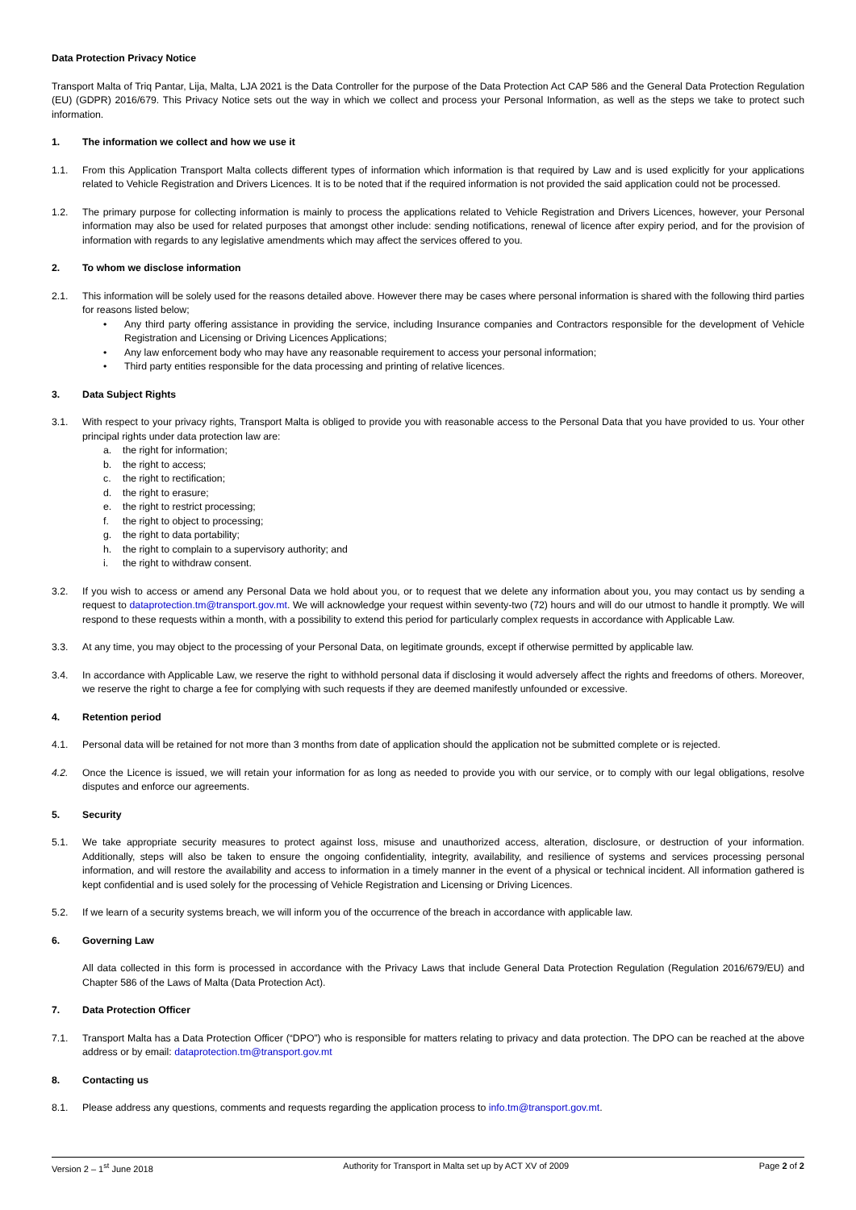Data Protection Privacy Notice
Transport Malta of Triq Pantar, Lija, Malta, LJA 2021 is the Data Controller for the purpose of the Data Protection Act CAP 586 and the General Data Protection Regulation (EU) (GDPR) 2016/679. This Privacy Notice sets out the way in which we collect and process your Personal Information, as well as the steps we take to protect such information.
1. The information we collect and how we use it
1.1. From this Application Transport Malta collects different types of information which information is that required by Law and is used explicitly for your applications related to Vehicle Registration and Drivers Licences. It is to be noted that if the required information is not provided the said application could not be processed.
1.2. The primary purpose for collecting information is mainly to process the applications related to Vehicle Registration and Drivers Licences, however, your Personal information may also be used for related purposes that amongst other include: sending notifications, renewal of licence after expiry period, and for the provision of information with regards to any legislative amendments which may affect the services offered to you.
2. To whom we disclose information
2.1. This information will be solely used for the reasons detailed above. However there may be cases where personal information is shared with the following third parties for reasons listed below;
• Any third party offering assistance in providing the service, including Insurance companies and Contractors responsible for the development of Vehicle Registration and Licensing or Driving Licences Applications;
• Any law enforcement body who may have any reasonable requirement to access your personal information;
• Third party entities responsible for the data processing and printing of relative licences.
3. Data Subject Rights
3.1. With respect to your privacy rights, Transport Malta is obliged to provide you with reasonable access to the Personal Data that you have provided to us. Your other principal rights under data protection law are:
a. the right for information;
b. the right to access;
c. the right to rectification;
d. the right to erasure;
e. the right to restrict processing;
f. the right to object to processing;
g. the right to data portability;
h. the right to complain to a supervisory authority; and
i. the right to withdraw consent.
3.2. If you wish to access or amend any Personal Data we hold about you, or to request that we delete any information about you, you may contact us by sending a request to dataprotection.tm@transport.gov.mt. We will acknowledge your request within seventy-two (72) hours and will do our utmost to handle it promptly. We will respond to these requests within a month, with a possibility to extend this period for particularly complex requests in accordance with Applicable Law.
3.3. At any time, you may object to the processing of your Personal Data, on legitimate grounds, except if otherwise permitted by applicable law.
3.4. In accordance with Applicable Law, we reserve the right to withhold personal data if disclosing it would adversely affect the rights and freedoms of others. Moreover, we reserve the right to charge a fee for complying with such requests if they are deemed manifestly unfounded or excessive.
4. Retention period
4.1. Personal data will be retained for not more than 3 months from date of application should the application not be submitted complete or is rejected.
4.2. Once the Licence is issued, we will retain your information for as long as needed to provide you with our service, or to comply with our legal obligations, resolve disputes and enforce our agreements.
5. Security
5.1. We take appropriate security measures to protect against loss, misuse and unauthorized access, alteration, disclosure, or destruction of your information. Additionally, steps will also be taken to ensure the ongoing confidentiality, integrity, availability, and resilience of systems and services processing personal information, and will restore the availability and access to information in a timely manner in the event of a physical or technical incident. All information gathered is kept confidential and is used solely for the processing of Vehicle Registration and Licensing or Driving Licences.
5.2. If we learn of a security systems breach, we will inform you of the occurrence of the breach in accordance with applicable law.
6. Governing Law
All data collected in this form is processed in accordance with the Privacy Laws that include General Data Protection Regulation (Regulation 2016/679/EU) and Chapter 586 of the Laws of Malta (Data Protection Act).
7. Data Protection Officer
7.1. Transport Malta has a Data Protection Officer (“DPO”) who is responsible for matters relating to privacy and data protection. The DPO can be reached at the above address or by email: dataprotection.tm@transport.gov.mt
8. Contacting us
8.1. Please address any questions, comments and requests regarding the application process to info.tm@transport.gov.mt.
Version 2 – 1<sup>st</sup> June 2018 Authority for Transport in Malta set up by ACT XV of 2009 Page 2 of 2